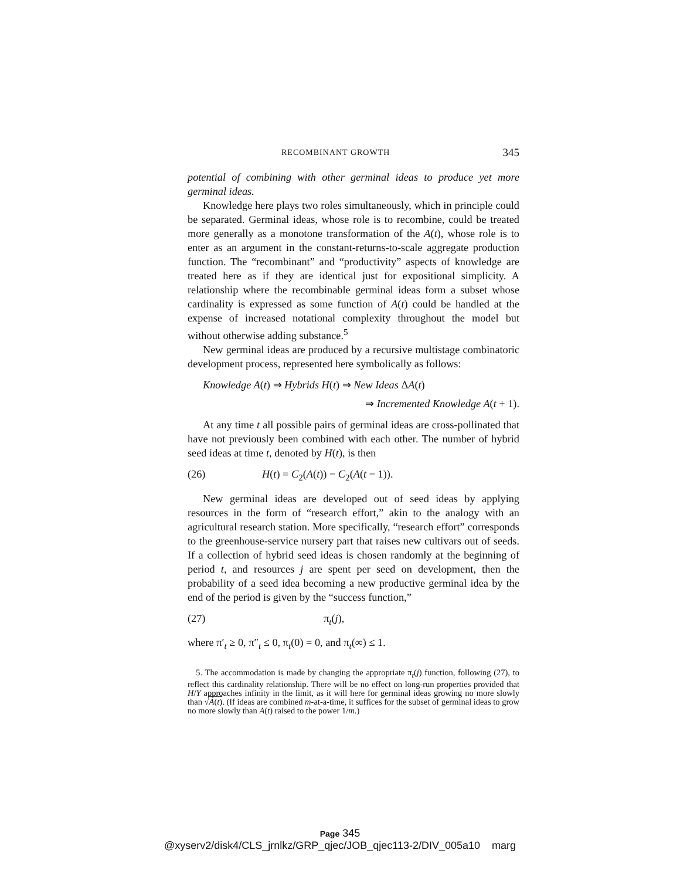RECOMBINANT GROWTH 345
potential of combining with other germinal ideas to produce yet more germinal ideas.
Knowledge here plays two roles simultaneously, which in principle could be separated. Germinal ideas, whose role is to recombine, could be treated more generally as a monotone transformation of the A(t), whose role is to enter as an argument in the constant-returns-to-scale aggregate production function. The “recombinant” and “productivity” aspects of knowledge are treated here as if they are identical just for expositional simplicity. A relationship where the recombinable germinal ideas form a subset whose cardinality is expressed as some function of A(t) could be handled at the expense of increased notational complexity throughout the model but without otherwise adding substance.<sup>5</sup>
New germinal ideas are produced by a recursive multistage combinatoric development process, represented here symbolically as follows:
Knowledge A(t) ⇒ Hybrids H(t) ⇒ New Ideas ΔA(t)
⇒ Incremented Knowledge A(t + 1).
At any time t all possible pairs of germinal ideas are cross-pollinated that have not previously been combined with each other. The number of hybrid seed ideas at time t, denoted by H(t), is then
(26) H(t) = C<sub>2</sub>(A(t)) − C<sub>2</sub>(A(t − 1)).
New germinal ideas are developed out of seed ideas by applying resources in the form of “research effort,” akin to the analogy with an agricultural research station. More specifically, “research effort” corresponds to the greenhouse-service nursery part that raises new cultivars out of seeds. If a collection of hybrid seed ideas is chosen randomly at the beginning of period t, and resources j are spent per seed on development, then the probability of a seed idea becoming a new productive germinal idea by the end of the period is given by the “success function,”
(27) π<sub>t</sub>(j),
where π′<sub>t</sub> ≥ 0, π″<sub>t</sub> ≤ 0, π<sub>t</sub>(0) = 0, and π<sub>t</sub>(∞) ≤ 1.
5. The accommodation is made by changing the appropriate π<sub>t</sub>(j) function, following (27), to reflect this cardinality relationship. There will be no effect on long-run properties provided that H/Y approaches infinity in the limit, as it will here for germinal ideas growing no more slowly than √A(t). (If ideas are combined m-at-a-time, it suffices for the subset of germinal ideas to grow no more slowly than A(t) raised to the power 1/m.)
Page 345
@xyserv2/disk4/CLS_jrnlkz/GRP_qjec/JOB_qjec113-2/DIV_005a10 marg